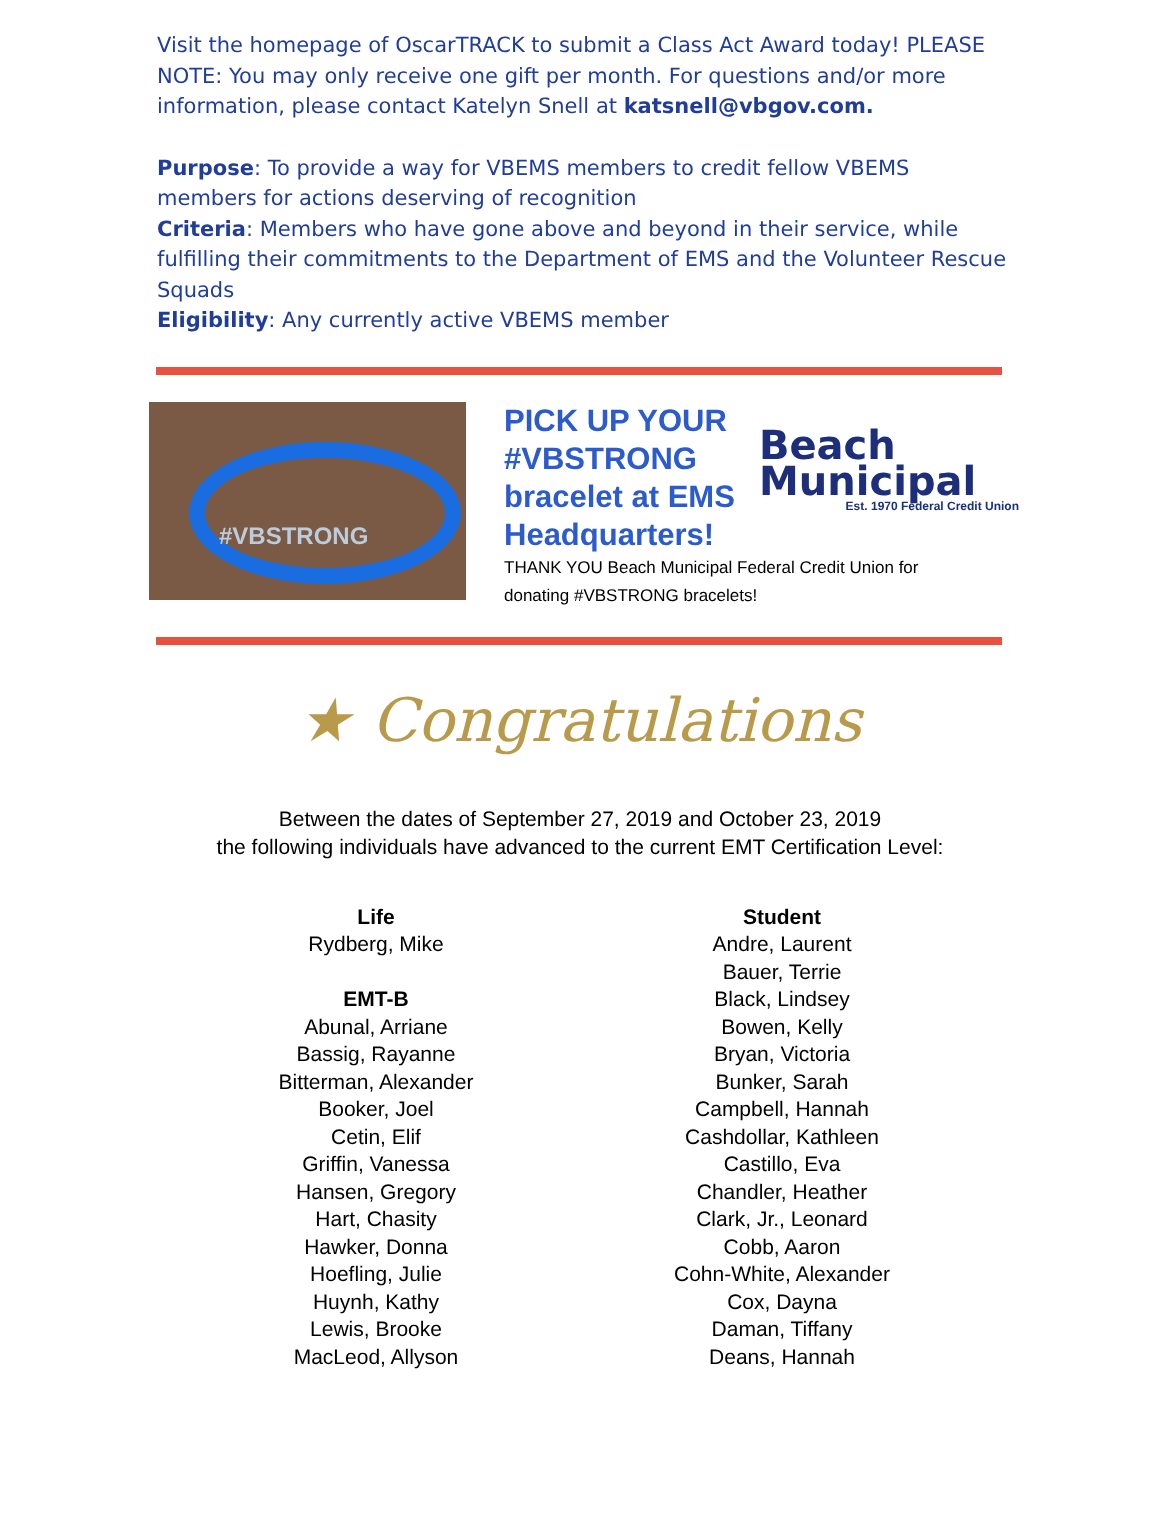Visit the homepage of OscarTRACK to submit a Class Act Award today! PLEASE NOTE: You may only receive one gift per month. For questions and/or more information, please contact Katelyn Snell at katsnell@vbgov.com.
Purpose: To provide a way for VBEMS members to credit fellow VBEMS members for actions deserving of recognition
Criteria: Members who have gone above and beyond in their service, while fulfilling their commitments to the Department of EMS and the Volunteer Rescue Squads
Eligibility: Any currently active VBEMS member
#VBSTRONG
PICK UP YOUR #VBSTRONG bracelet at EMS Headquarters!
Beach
Municipal
Est. 1970 Federal Credit Union
THANK YOU Beach Municipal Federal Credit Union for donating #VBSTRONG bracelets!
★ Congratulations
Between the dates of September 27, 2019 and October 23, 2019
the following individuals have advanced to the current EMT Certification Level:
Life
Rydberg, Mike
EMT-B
Abunal, Arriane
Bassig, Rayanne
Bitterman, Alexander
Booker, Joel
Cetin, Elif
Griffin, Vanessa
Hansen, Gregory
Hart, Chasity
Hawker, Donna
Hoefling, Julie
Huynh, Kathy
Lewis, Brooke
MacLeod, Allyson
Student
Andre, Laurent
Bauer, Terrie
Black, Lindsey
Bowen, Kelly
Bryan, Victoria
Bunker, Sarah
Campbell, Hannah
Cashdollar, Kathleen
Castillo, Eva
Chandler, Heather
Clark, Jr., Leonard
Cobb, Aaron
Cohn-White, Alexander
Cox, Dayna
Daman, Tiffany
Deans, Hannah